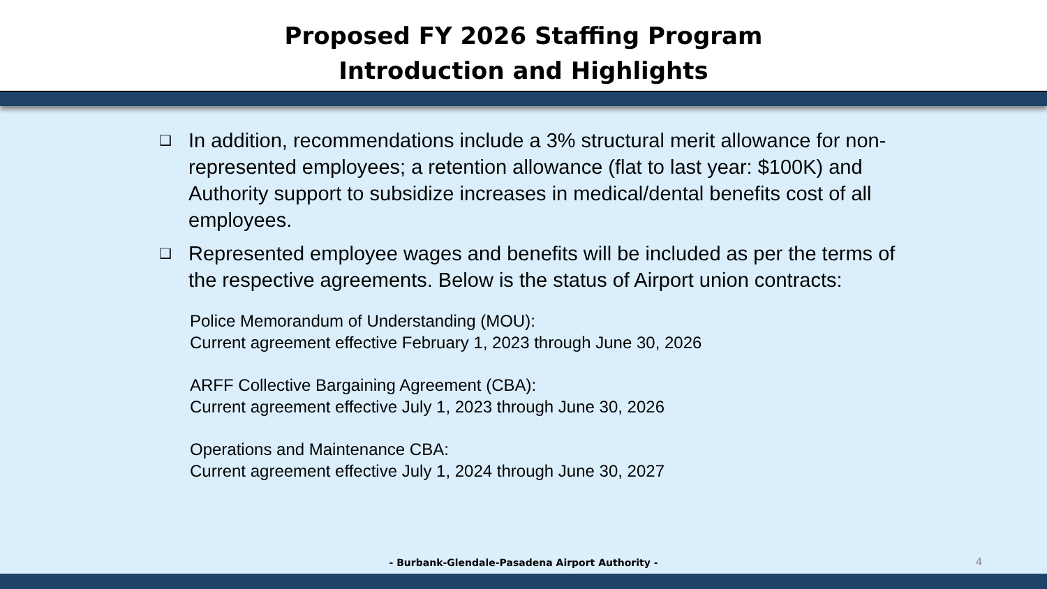Proposed FY 2026 Staffing Program
Introduction and Highlights
❑ In addition, recommendations include a 3% structural merit allowance for non-represented employees; a retention allowance (flat to last year: $100K) and Authority support to subsidize increases in medical/dental benefits cost of all employees.
❑ Represented employee wages and benefits will be included as per the terms of the respective agreements. Below is the status of Airport union contracts:
Police Memorandum of Understanding (MOU):
Current agreement effective February 1, 2023 through June 30, 2026
ARFF Collective Bargaining Agreement (CBA):
Current agreement effective July 1, 2023 through June 30, 2026
Operations and Maintenance CBA:
Current agreement effective July 1, 2024 through June 30, 2027
- Burbank-Glendale-Pasadena Airport Authority - 4